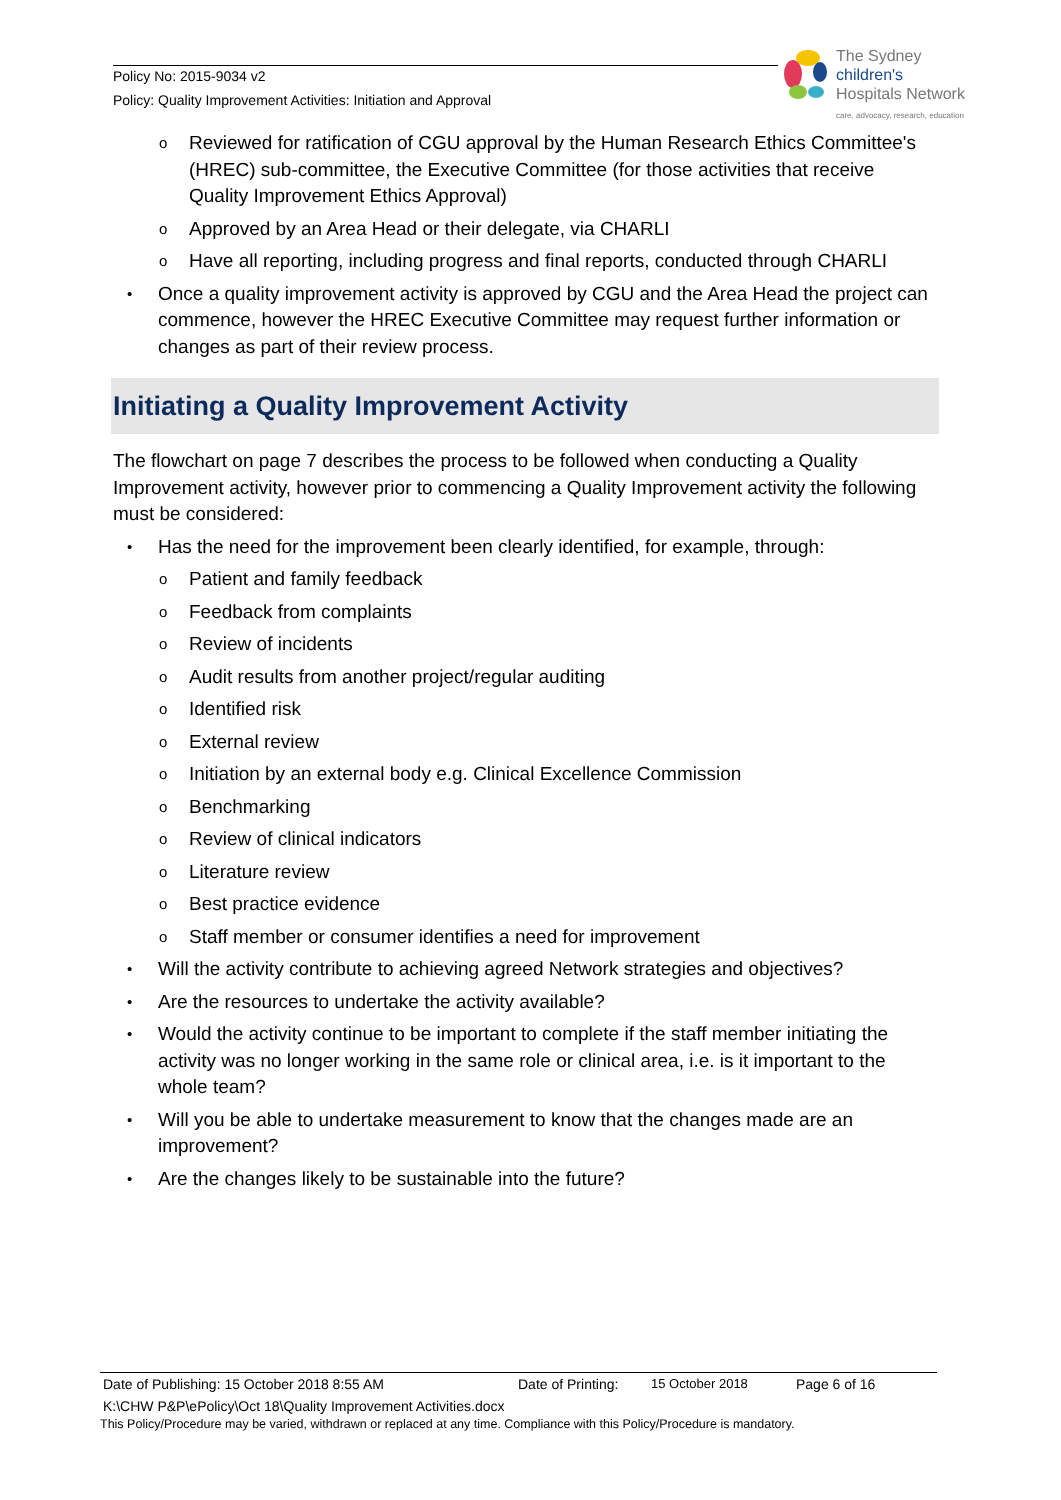Policy No: 2015-9034 v2
Policy: Quality Improvement Activities: Initiation and Approval
The Sydney
children's
Hospitals Network
care, advocacy, research, education
o Reviewed for ratification of CGU approval by the Human Research Ethics Committee's (HREC) sub-committee, the Executive Committee (for those activities that receive Quality Improvement Ethics Approval)
o Approved by an Area Head or their delegate, via CHARLI
o Have all reporting, including progress and final reports, conducted through CHARLI
• Once a quality improvement activity is approved by CGU and the Area Head the project can commence, however the HREC Executive Committee may request further information or changes as part of their review process.
Initiating a Quality Improvement Activity
The flowchart on page 7 describes the process to be followed when conducting a Quality Improvement activity, however prior to commencing a Quality Improvement activity the following must be considered:
• Has the need for the improvement been clearly identified, for example, through:
o Patient and family feedback
o Feedback from complaints
o Review of incidents
o Audit results from another project/regular auditing
o Identified risk
o External review
o Initiation by an external body e.g. Clinical Excellence Commission
o Benchmarking
o Review of clinical indicators
o Literature review
o Best practice evidence
o Staff member or consumer identifies a need for improvement
• Will the activity contribute to achieving agreed Network strategies and objectives?
• Are the resources to undertake the activity available?
• Would the activity continue to be important to complete if the staff member initiating the activity was no longer working in the same role or clinical area, i.e. is it important to the whole team?
• Will you be able to undertake measurement to know that the changes made are an improvement?
• Are the changes likely to be sustainable into the future?
Date of Publishing: 15 October 2018 8:55 AM Date of Printing: 15 October 2018 Page 6 of 16
K:\CHW P&P\ePolicy\Oct 18\Quality Improvement Activities.docx
This Policy/Procedure may be varied, withdrawn or replaced at any time. Compliance with this Policy/Procedure is mandatory.